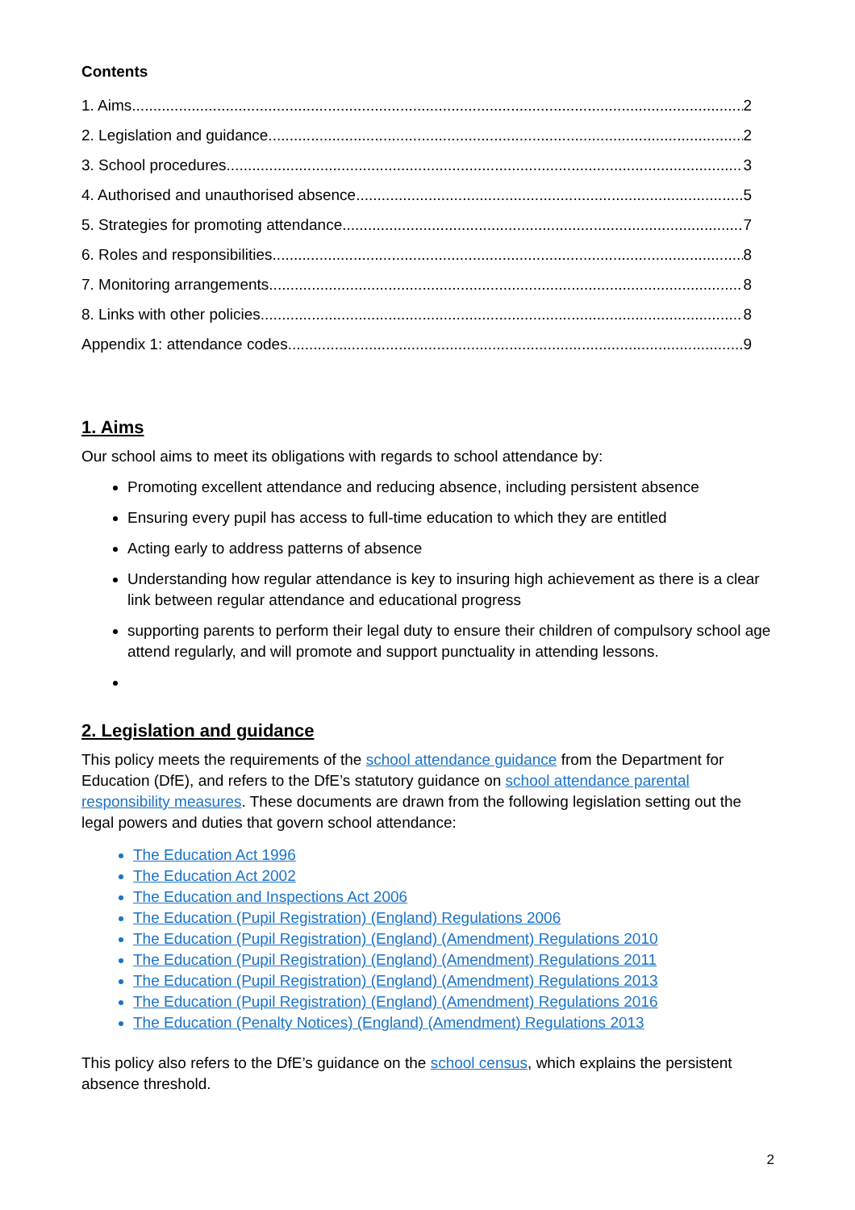Contents
1. Aims 2
2. Legislation and guidance 2
3. School procedures 3
4. Authorised and unauthorised absence 5
5. Strategies for promoting attendance 7
6. Roles and responsibilities 8
7. Monitoring arrangements 8
8. Links with other policies 8
Appendix 1: attendance codes 9
1. Aims
Our school aims to meet its obligations with regards to school attendance by:
Promoting excellent attendance and reducing absence, including persistent absence
Ensuring every pupil has access to full-time education to which they are entitled
Acting early to address patterns of absence
Understanding how regular attendance is key to insuring high achievement as there is a clear link between regular attendance and educational progress
supporting parents to perform their legal duty to ensure their children of compulsory school age attend regularly, and will promote and support punctuality in attending lessons.
2. Legislation and guidance
This policy meets the requirements of the school attendance guidance from the Department for Education (DfE), and refers to the DfE’s statutory guidance on school attendance parental responsibility measures. These documents are drawn from the following legislation setting out the legal powers and duties that govern school attendance:
The Education Act 1996
The Education Act 2002
The Education and Inspections Act 2006
The Education (Pupil Registration) (England) Regulations 2006
The Education (Pupil Registration) (England) (Amendment) Regulations 2010
The Education (Pupil Registration) (England) (Amendment) Regulations 2011
The Education (Pupil Registration) (England) (Amendment) Regulations 2013
The Education (Pupil Registration) (England) (Amendment) Regulations 2016
The Education (Penalty Notices) (England) (Amendment) Regulations 2013
This policy also refers to the DfE’s guidance on the school census, which explains the persistent absence threshold.
2